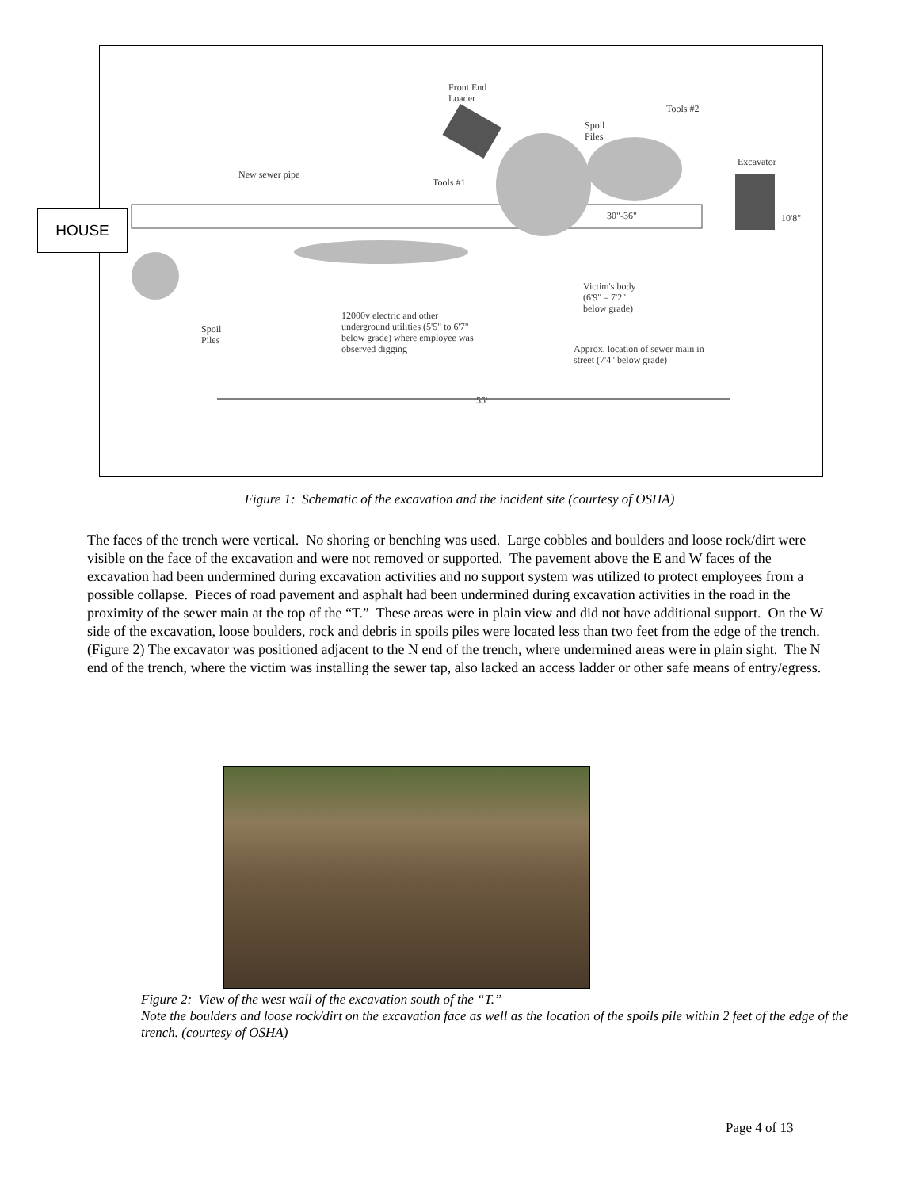Front End
Loader
Spoil
Piles
Tools #2
Excavator
New sewer pipe
Tools #1
30"-36" 10'8"
Victim's body
(6'9" – 7'2"
below grade)
12000v electric and other
underground utilities (5'5" to 6'7"
below grade) where employee was
observed digging
Spoil
Piles
Approx. location of sewer main in
street (7'4" below grade)
55'
HOUSE
Figure 1: Schematic of the excavation and the incident site (courtesy of OSHA)
The faces of the trench were vertical. No shoring or benching was used. Large cobbles and boulders and loose rock/dirt were visible on the face of the excavation and were not removed or supported. The pavement above the E and W faces of the excavation had been undermined during excavation activities and no support system was utilized to protect employees from a possible collapse. Pieces of road pavement and asphalt had been undermined during excavation activities in the road in the proximity of the sewer main at the top of the “T.” These areas were in plain view and did not have additional support. On the W side of the excavation, loose boulders, rock and debris in spoils piles were located less than two feet from the edge of the trench. (Figure 2) The excavator was positioned adjacent to the N end of the trench, where undermined areas were in plain sight. The N end of the trench, where the victim was installing the sewer tap, also lacked an access ladder or other safe means of entry/egress.
Figure 2: View of the west wall of the excavation south of the “T.”
Note the boulders and loose rock/dirt on the excavation face as well as the location of the spoils pile within 2 feet of the edge of the trench. (courtesy of OSHA)
Page 4 of 13